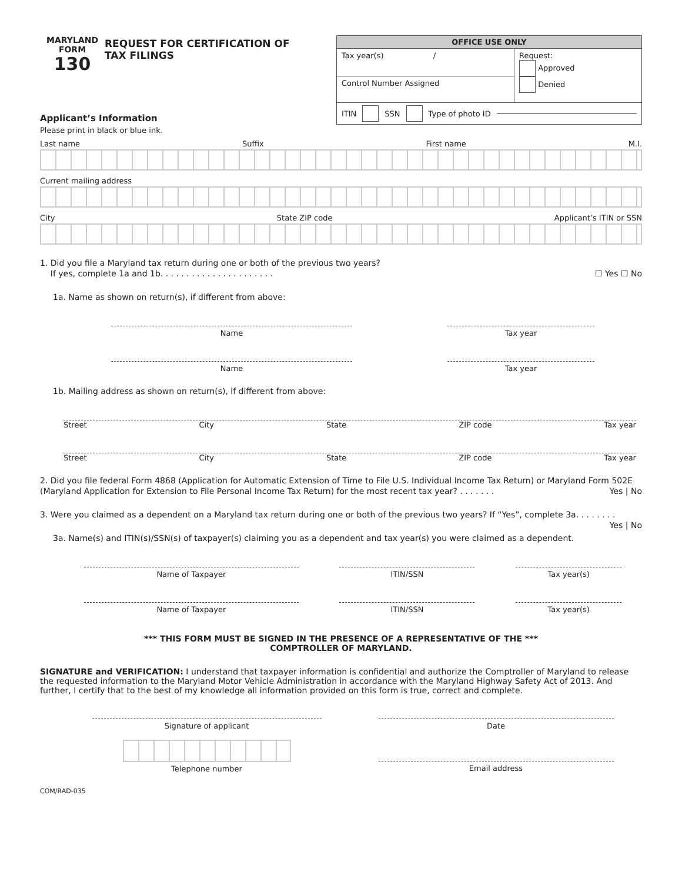MARYLAND
FORM
130
REQUEST FOR CERTIFICATION OF TAX FILINGS
OFFICE USE ONLY
Tax year(s) /
Control Number Assigned
Request:
Approved
Denied
ITIN SSN Type of photo ID
Applicant’s Information
Please print in black or blue ink.
Last name Suffix First name M.I.
Current mailing address
City State ZIP code Applicant’s ITIN or SSN
1. Did you file a Maryland tax return during one or both of the previous two years?
If yes, complete 1a and 1b. . . . . . . . . . . . . . . . . . . . . . ☐ Yes ☐ No
1a. Name as shown on return(s), if different from above:
Name Tax year
Name Tax year
1b. Mailing address as shown on return(s), if different from above:
Street City State ZIP code Tax year
Street City State ZIP code Tax year
2. Did you file federal Form 4868 (Application for Automatic Extension of Time to File U.S. Individual Income Tax Return) or Maryland Form 502E (Maryland Application for Extension to File Personal Income Tax Return) for the most recent tax year? . . . . . . . Yes | No
3. Were you claimed as a dependent on a Maryland tax return during one or both of the previous two years? If “Yes”, complete 3a. . . . . . . . Yes | No
3a. Name(s) and ITIN(s)/SSN(s) of taxpayer(s) claiming you as a dependent and tax year(s) you were claimed as a dependent.
Name of Taxpayer ITIN/SSN Tax year(s)
Name of Taxpayer ITIN/SSN Tax year(s)
*** THIS FORM MUST BE SIGNED IN THE PRESENCE OF A REPRESENTATIVE OF THE ***
COMPTROLLER OF MARYLAND.
SIGNATURE and VERIFICATION: I understand that taxpayer information is confidential and authorize the Comptroller of Maryland to release the requested information to the Maryland Motor Vehicle Administration in accordance with the Maryland Highway Safety Act of 2013. And further, I certify that to the best of my knowledge all information provided on this form is true, correct and complete.
Signature of applicant Date
Telephone number
Email address
COM/RAD-035